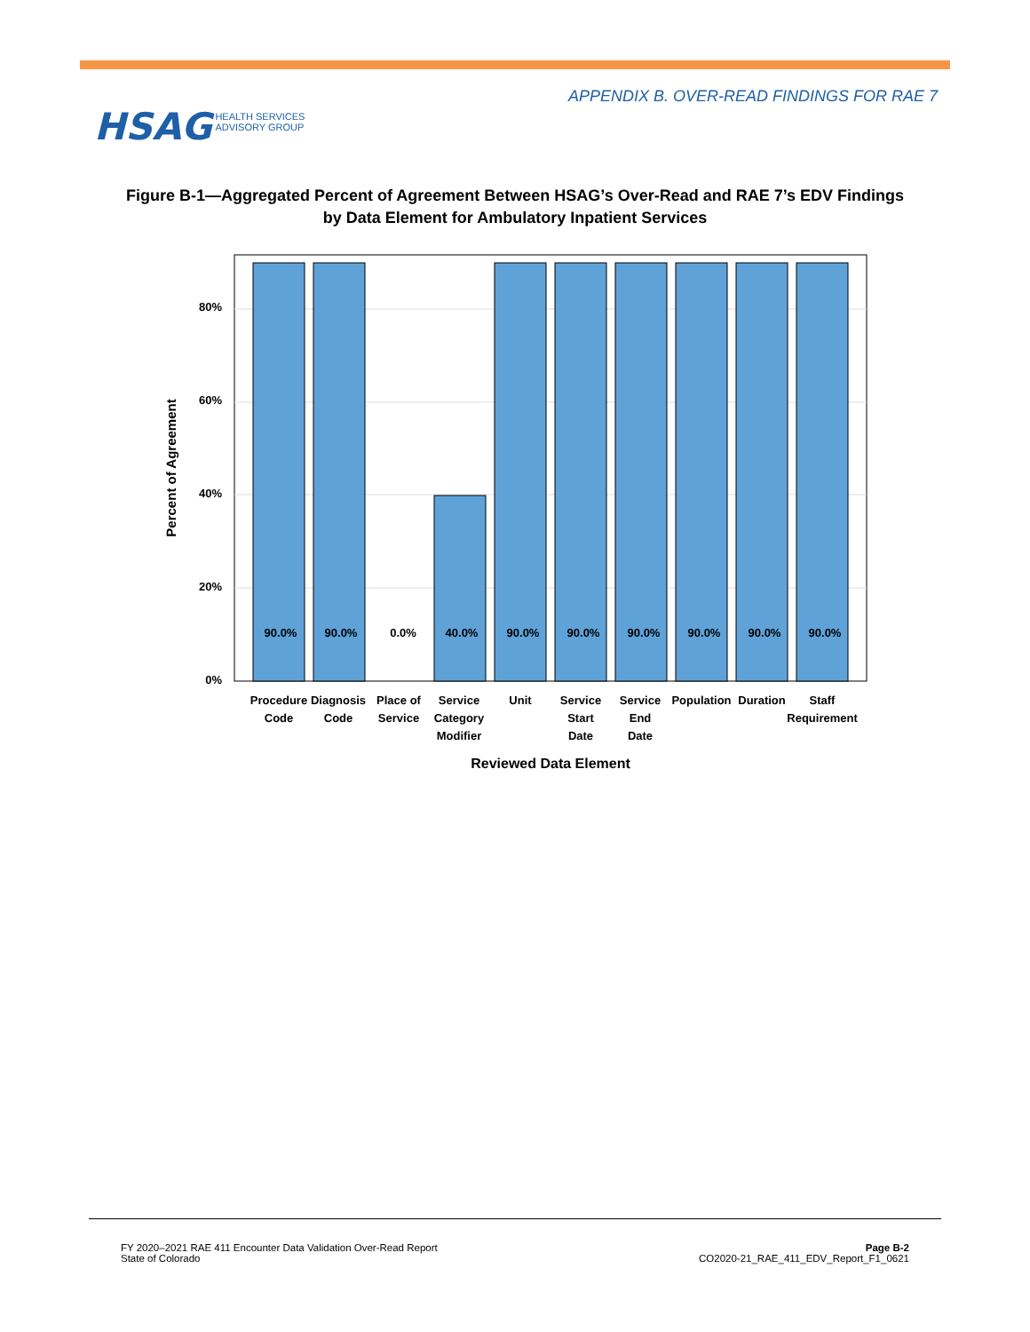APPENDIX B. OVER-READ FINDINGS FOR RAE 7
HSAG HEALTH SERVICES
ADVISORY GROUP
Figure B-1—Aggregated Percent of Agreement Between HSAG’s Over-Read and RAE 7’s EDV Findings
by Data Element for Ambulatory Inpatient Services
80%
60%
40%
20%
0%
Percent of Agreement
90.0%
90.0%
0.0%
40.0%
90.0%
90.0%
90.0%
90.0%
90.0%
90.0%
Procedure
Code
Diagnosis
Code
Place of
Service
Service
Category
Modifier
Unit
Service
Start
Date
Service
End
Date
Population
Duration
Staff
Requirement
Reviewed Data Element
FY 2020–2021 RAE 411 Encounter Data Validation Over-Read Report
State of Colorado
Page B-2
CO2020-21_RAE_411_EDV_Report_F1_0621